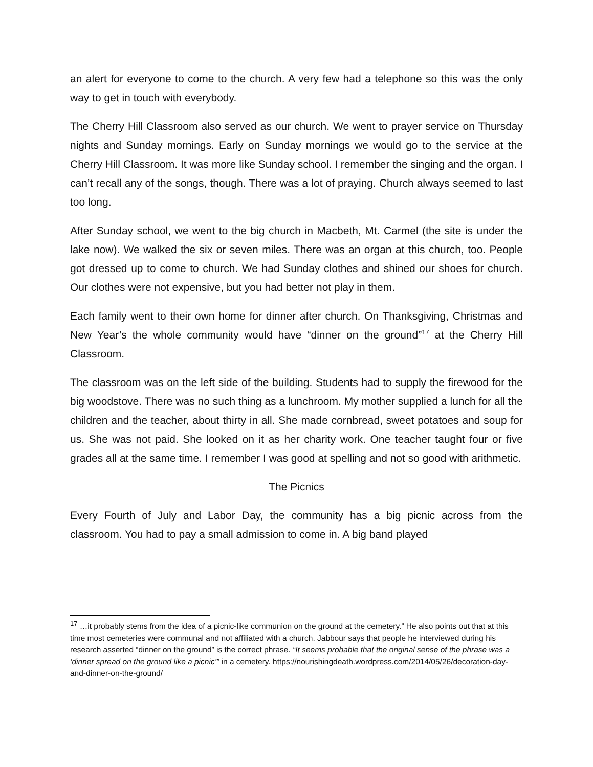an alert for everyone to come to the church. A very few had a telephone so this was the only way to get in touch with everybody.
The Cherry Hill Classroom also served as our church. We went to prayer service on Thursday nights and Sunday mornings. Early on Sunday mornings we would go to the service at the Cherry Hill Classroom. It was more like Sunday school. I remember the singing and the organ. I can’t recall any of the songs, though. There was a lot of praying. Church always seemed to last too long.
After Sunday school, we went to the big church in Macbeth, Mt. Carmel (the site is under the lake now). We walked the six or seven miles. There was an organ at this church, too. People got dressed up to come to church. We had Sunday clothes and shined our shoes for church. Our clothes were not expensive, but you had better not play in them.
Each family went to their own home for dinner after church. On Thanksgiving, Christmas and New Year’s the whole community would have “dinner on the ground”<sup>17</sup> at the Cherry Hill Classroom.
The classroom was on the left side of the building. Students had to supply the firewood for the big woodstove. There was no such thing as a lunchroom. My mother supplied a lunch for all the children and the teacher, about thirty in all. She made cornbread, sweet potatoes and soup for us. She was not paid. She looked on it as her charity work. One teacher taught four or five grades all at the same time. I remember I was good at spelling and not so good with arithmetic.
The Picnics
Every Fourth of July and Labor Day, the community has a big picnic across from the classroom. You had to pay a small admission to come in. A big band played
<sup>17</sup> …it probably stems from the idea of a picnic-like communion on the ground at the cemetery.” He also points out that at this time most cemeteries were communal and not affiliated with a church. Jabbour says that people he interviewed during his research asserted “dinner on the ground” is the correct phrase. “It seems probable that the original sense of the phrase was a ‘dinner spread on the ground like a picnic’” in a cemetery. https://nourishingdeath.wordpress.com/2014/05/26/decoration-day-and-dinner-on-the-ground/